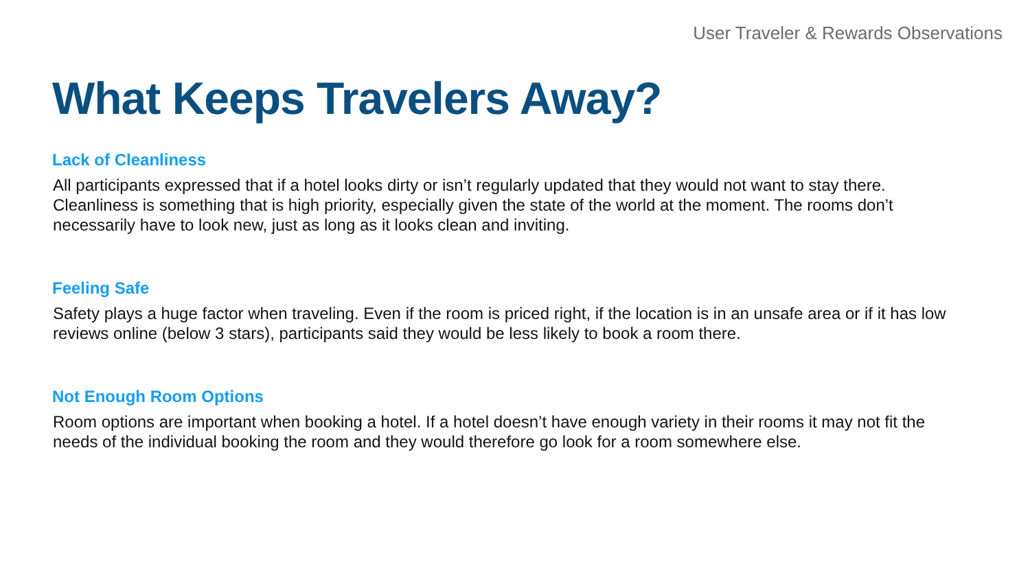User Traveler & Rewards Observations
What Keeps Travelers Away?
Lack of Cleanliness
All participants expressed that if a hotel looks dirty or isn’t regularly updated that they would not want to stay there. Cleanliness is something that is high priority, especially given the state of the world at the moment. The rooms don’t necessarily have to look new, just as long as it looks clean and inviting.
Feeling Safe
Safety plays a huge factor when traveling. Even if the room is priced right, if the location is in an unsafe area or if it has low reviews online (below 3 stars), participants said they would be less likely to book a room there.
Not Enough Room Options
Room options are important when booking a hotel. If a hotel doesn’t have enough variety in their rooms it may not fit the needs of the individual booking the room and they would therefore go look for a room somewhere else.